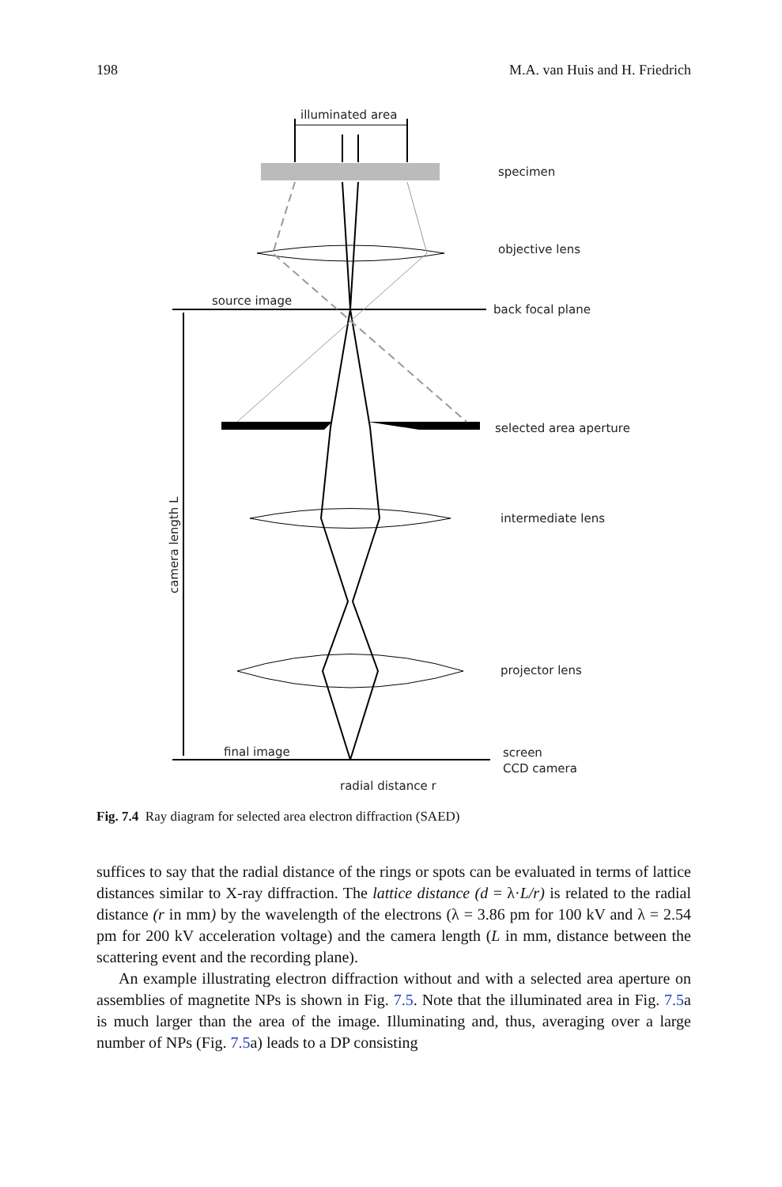198 M.A. van Huis and H. Friedrich
illuminated area
specimen
objective lens
source image
back focal plane
selected area aperture
intermediate lens
projector lens
final image
screen
CCD camera
radial distance r
camera length L
Fig. 7.4 Ray diagram for selected area electron diffraction (SAED)
suffices to say that the radial distance of the rings or spots can be evaluated in terms of lattice distances similar to X-ray diffraction. The lattice distance (d = λ·L/r) is related to the radial distance (r in mm) by the wavelength of the electrons (λ = 3.86 pm for 100 kV and λ = 2.54 pm for 200 kV acceleration voltage) and the camera length (L in mm, distance between the scattering event and the recording plane).
An example illustrating electron diffraction without and with a selected area aperture on assemblies of magnetite NPs is shown in Fig. 7.5. Note that the illuminated area in Fig. 7.5a is much larger than the area of the image. Illuminating and, thus, averaging over a large number of NPs (Fig. 7.5a) leads to a DP consisting